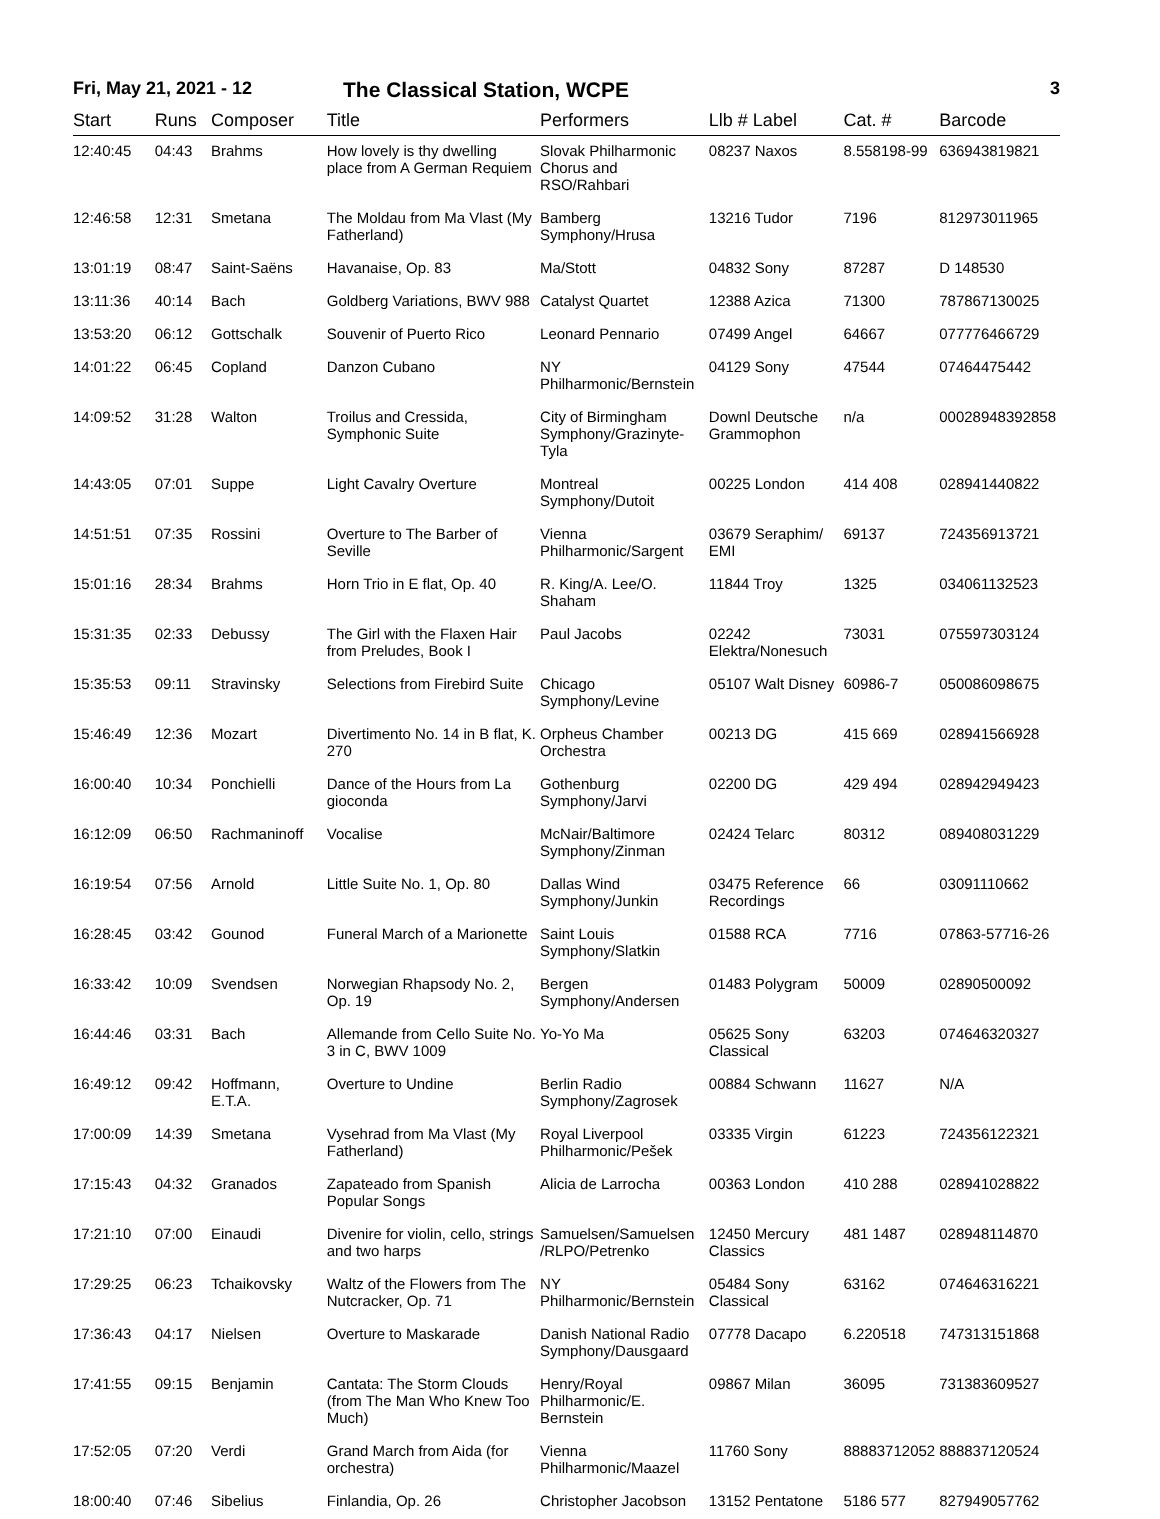Fri, May 21, 2021 - 12
The Classical Station, WCPE
3
| Start | Runs | Composer | Title | Performers | Llb # Label | Cat. # | Barcode |
| --- | --- | --- | --- | --- | --- | --- | --- |
| 12:40:45 | 04:43 | Brahms | How lovely is thy dwelling place from A German Requiem | Slovak Philharmonic Chorus and RSO/Rahbari | 08237 Naxos | 8.558198-99 | 636943819821 |
| 12:46:58 | 12:31 | Smetana | The Moldau from Ma Vlast (My Fatherland) | Bamberg Symphony/Hrusa | 13216 Tudor | 7196 | 812973011965 |
| 13:01:19 | 08:47 | Saint-Saëns | Havanaise, Op. 83 | Ma/Stott | 04832 Sony | 87287 | D 148530 |
| 13:11:36 | 40:14 | Bach | Goldberg Variations, BWV 988 | Catalyst Quartet | 12388 Azica | 71300 | 787867130025 |
| 13:53:20 | 06:12 | Gottschalk | Souvenir of Puerto Rico | Leonard Pennario | 07499 Angel | 64667 | 077776466729 |
| 14:01:22 | 06:45 | Copland | Danzon Cubano | NY Philharmonic/Bernstein | 04129 Sony | 47544 | 07464475442 |
| 14:09:52 | 31:28 | Walton | Troilus and Cressida, Symphonic Suite | City of Birmingham Symphony/Grazinyte-Tyla | Downl Deutsche Grammophon | n/a | 00028948392858 |
| 14:43:05 | 07:01 | Suppe | Light Cavalry Overture | Montreal Symphony/Dutoit | 00225 London | 414 408 | 028941440822 |
| 14:51:51 | 07:35 | Rossini | Overture to The Barber of Seville | Vienna Philharmonic/Sargent | 03679 Seraphim/ EMI | 69137 | 724356913721 |
| 15:01:16 | 28:34 | Brahms | Horn Trio in E flat, Op. 40 | R. King/A. Lee/O. Shaham | 11844 Troy | 1325 | 034061132523 |
| 15:31:35 | 02:33 | Debussy | The Girl with the Flaxen Hair from Preludes, Book I | Paul Jacobs | 02242 Elektra/Nonesuch | 73031 | 075597303124 |
| 15:35:53 | 09:11 | Stravinsky | Selections from Firebird Suite | Chicago Symphony/Levine | 05107 Walt Disney | 60986-7 | 050086098675 |
| 15:46:49 | 12:36 | Mozart | Divertimento No. 14 in B flat, K. 270 | Orpheus Chamber Orchestra | 00213 DG | 415 669 | 028941566928 |
| 16:00:40 | 10:34 | Ponchielli | Dance of the Hours from La gioconda | Gothenburg Symphony/Jarvi | 02200 DG | 429 494 | 028942949423 |
| 16:12:09 | 06:50 | Rachmaninoff | Vocalise | McNair/Baltimore Symphony/Zinman | 02424 Telarc | 80312 | 089408031229 |
| 16:19:54 | 07:56 | Arnold | Little Suite No. 1, Op. 80 | Dallas Wind Symphony/Junkin | 03475 Reference Recordings | 66 | 03091110662 |
| 16:28:45 | 03:42 | Gounod | Funeral March of a Marionette | Saint Louis Symphony/Slatkin | 01588 RCA | 7716 | 07863-57716-26 |
| 16:33:42 | 10:09 | Svendsen | Norwegian Rhapsody No. 2, Op. 19 | Bergen Symphony/Andersen | 01483 Polygram | 50009 | 02890500092 |
| 16:44:46 | 03:31 | Bach | Allemande from Cello Suite No. 3 in C, BWV 1009 | Yo-Yo Ma | 05625 Sony Classical | 63203 | 074646320327 |
| 16:49:12 | 09:42 | Hoffmann, E.T.A. | Overture to Undine | Berlin Radio Symphony/Zagrosek | 00884 Schwann | 11627 | N/A |
| 17:00:09 | 14:39 | Smetana | Vysehrad from Ma Vlast (My Fatherland) | Royal Liverpool Philharmonic/Pešek | 03335 Virgin | 61223 | 724356122321 |
| 17:15:43 | 04:32 | Granados | Zapateado from Spanish Popular Songs | Alicia de Larrocha | 00363 London | 410 288 | 028941028822 |
| 17:21:10 | 07:00 | Einaudi | Divenire for violin, cello, strings and two harps | Samuelsen/Samuelsen /RLPO/Petrenko | 12450 Mercury Classics | 481 1487 | 028948114870 |
| 17:29:25 | 06:23 | Tchaikovsky | Waltz of the Flowers from The Nutcracker, Op. 71 | NY Philharmonic/Bernstein | 05484 Sony Classical | 63162 | 074646316221 |
| 17:36:43 | 04:17 | Nielsen | Overture to Maskarade | Danish National Radio Symphony/Dausgaard | 07778 Dacapo | 6.220518 | 747313151868 |
| 17:41:55 | 09:15 | Benjamin | Cantata: The Storm Clouds (from The Man Who Knew Too Much) | Henry/Royal Philharmonic/E. Bernstein | 09867 Milan | 36095 | 731383609527 |
| 17:52:05 | 07:20 | Verdi | Grand March from Aida (for orchestra) | Vienna Philharmonic/Maazel | 11760 Sony | 88883712052 | 888837120524 |
| 18:00:40 | 07:46 | Sibelius | Finlandia, Op. 26 | Christopher Jacobson | 13152 Pentatone | 5186 577 | 827949057762 |